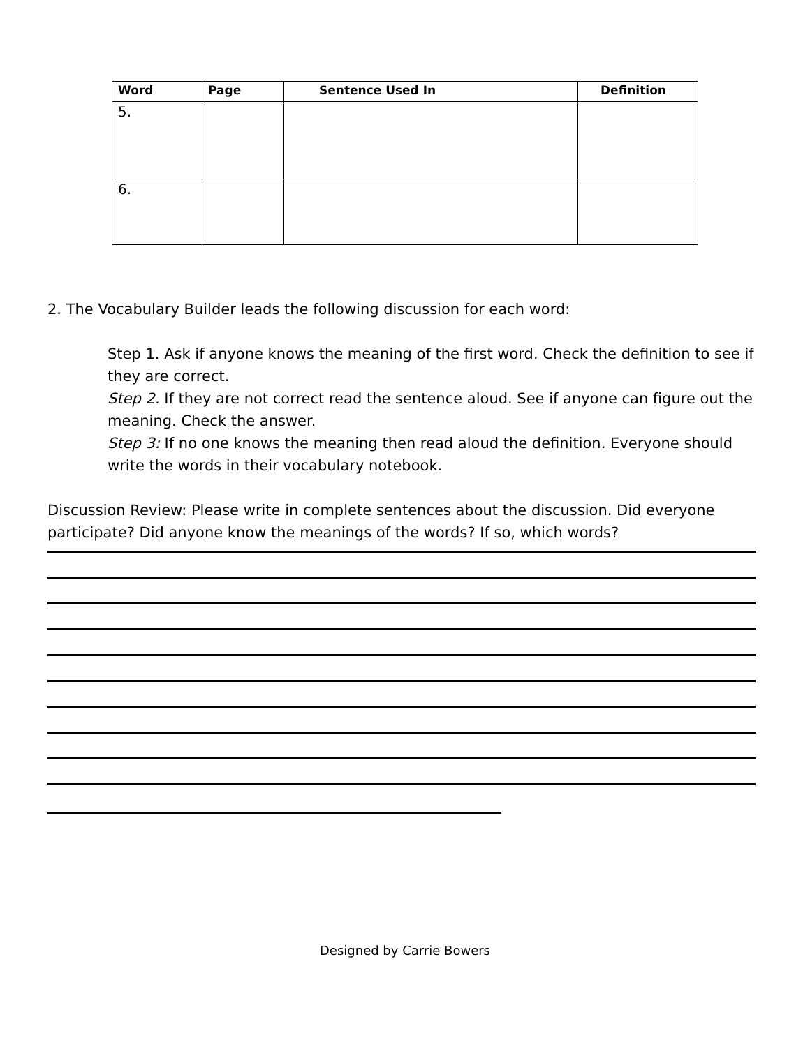| Word | Page | Sentence Used In | Definition |
| --- | --- | --- | --- |
| 5. | | | |
| 6. | | | |
2. The Vocabulary Builder leads the following discussion for each word:
Step 1. Ask if anyone knows the meaning of the first word. Check the definition to see if they are correct.
Step 2. If they are not correct read the sentence aloud. See if anyone can figure out the meaning. Check the answer.
Step 3: If no one knows the meaning then read aloud the definition. Everyone should write the words in their vocabulary notebook.
Discussion Review: Please write in complete sentences about the discussion. Did everyone participate? Did anyone know the meanings of the words? If so, which words?
Designed by Carrie Bowers